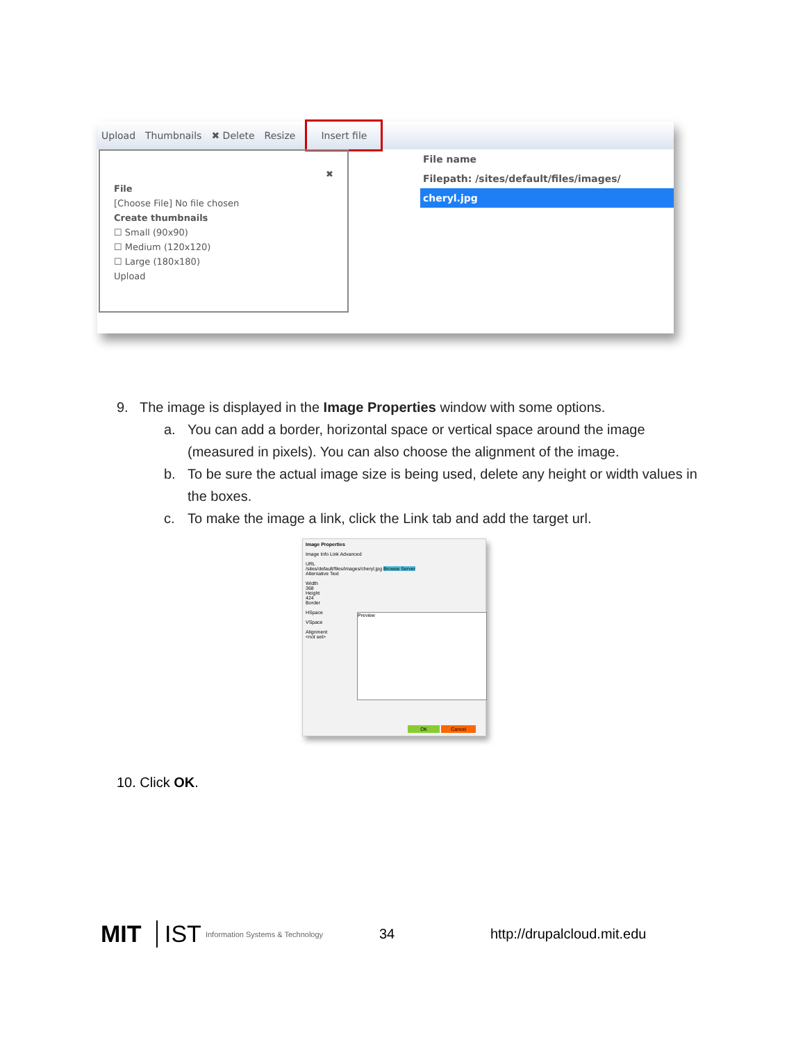Upload Thumbnails ✖ Delete Resize Insert file
✖
File
[Choose File] No file chosen
Create thumbnails
☐ Small (90x90)
☐ Medium (120x120)
☐ Large (180x180)
Upload
File name
Filepath: /sites/default/files/images/
cheryl.jpg
9. The image is displayed in the Image Properties window with some options.
a. You can add a border, horizontal space or vertical space around the image (measured in pixels). You can also choose the alignment of the image.
b. To be sure the actual image size is being used, delete any height or width values in the boxes.
c. To make the image a link, click the Link tab and add the target url.
Image Properties
Image Info Link Advanced
URL
/sites/default/files/images/cheryl.jpg Browse Server
Alternative Text
Width
368
Height
424
Border
HSpace
VSpace
Alignment
<not set>
Preview
OK Cancel
10. Click OK.
MIT IST Information Systems & Technology 34 http://drupalcloud.mit.edu